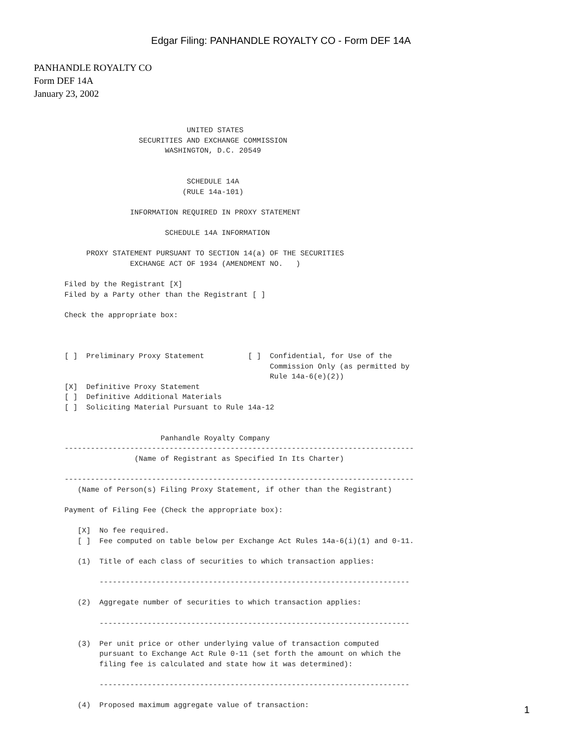Edgar Filing: PANHANDLE ROYALTY CO - Form DEF 14A
PANHANDLE ROYALTY CO
Form DEF 14A
January 23, 2002
                                   UNITED STATES
                        SECURITIES AND EXCHANGE COMMISSION
                              WASHINGTON, D.C. 20549


                                   SCHEDULE 14A
                                  (RULE 14a-101)

                      INFORMATION REQUIRED IN PROXY STATEMENT

                              SCHEDULE 14A INFORMATION

            PROXY STATEMENT PURSUANT TO SECTION 14(a) OF THE SECURITIES
                      EXCHANGE ACT OF 1934 (AMENDMENT NO.   )

       Filed by the Registrant [X]
       Filed by a Party other than the Registrant [ ]

       Check the appropriate box:



       [ ]  Preliminary Proxy Statement          [ ]  Confidential, for Use of the
                                                      Commission Only (as permitted by
                                                      Rule 14a-6(e)(2))
       [X]  Definitive Proxy Statement
       [ ]  Definitive Additional Materials
       [ ]  Soliciting Material Pursuant to Rule 14a-12


                             Panhandle Royalty Company
       --------------------------------------------------------------------------------
                       (Name of Registrant as Specified In Its Charter)

       --------------------------------------------------------------------------------
          (Name of Person(s) Filing Proxy Statement, if other than the Registrant)

       Payment of Filing Fee (Check the appropriate box):

          [X]  No fee required.
          [ ]  Fee computed on table below per Exchange Act Rules 14a-6(i)(1) and 0-11.

          (1)  Title of each class of securities to which transaction applies:

               -----------------------------------------------------------------------

          (2)  Aggregate number of securities to which transaction applies:

               -----------------------------------------------------------------------

          (3)  Per unit price or other underlying value of transaction computed
               pursuant to Exchange Act Rule 0-11 (set forth the amount on which the
               filing fee is calculated and state how it was determined):

               -----------------------------------------------------------------------

          (4)  Proposed maximum aggregate value of transaction:
1